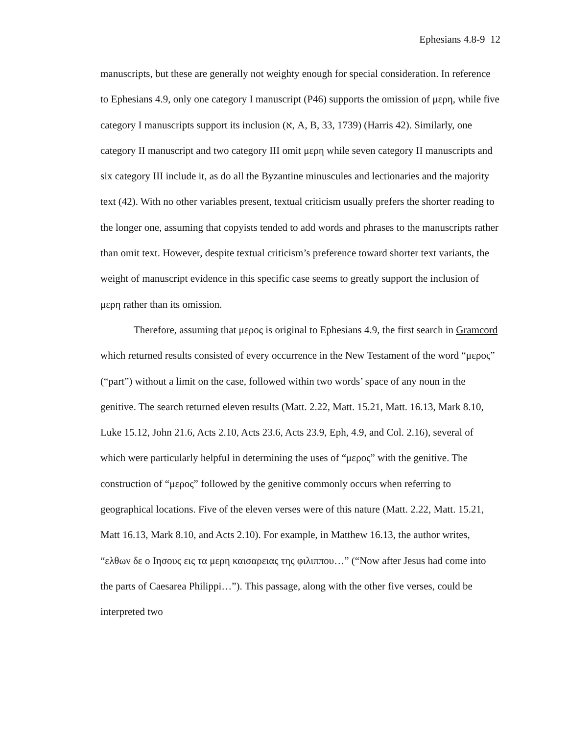Ephesians 4.8-9 12
manuscripts, but these are generally not weighty enough for special consideration. In reference to Ephesians 4.9, only one category I manuscript (P46) supports the omission of μερη, while five category I manuscripts support its inclusion (א, A, B, 33, 1739) (Harris 42). Similarly, one category II manuscript and two category III omit μερη while seven category II manuscripts and six category III include it, as do all the Byzantine minuscules and lectionaries and the majority text (42). With no other variables present, textual criticism usually prefers the shorter reading to the longer one, assuming that copyists tended to add words and phrases to the manuscripts rather than omit text. However, despite textual criticism’s preference toward shorter text variants, the weight of manuscript evidence in this specific case seems to greatly support the inclusion of μερη rather than its omission.
Therefore, assuming that μερος is original to Ephesians 4.9, the first search in Gramcord which returned results consisted of every occurrence in the New Testament of the word “μερος” (“part”) without a limit on the case, followed within two words’ space of any noun in the genitive. The search returned eleven results (Matt. 2.22, Matt. 15.21, Matt. 16.13, Mark 8.10, Luke 15.12, John 21.6, Acts 2.10, Acts 23.6, Acts 23.9, Eph, 4.9, and Col. 2.16), several of which were particularly helpful in determining the uses of “μερος” with the genitive. The construction of “μερος” followed by the genitive commonly occurs when referring to geographical locations. Five of the eleven verses were of this nature (Matt. 2.22, Matt. 15.21, Matt 16.13, Mark 8.10, and Acts 2.10). For example, in Matthew 16.13, the author writes, “ελθων δε ο Ιησους εις τα μερη καισαρειας της φιλιππου…” (“Now after Jesus had come into the parts of Caesarea Philippi…”). This passage, along with the other five verses, could be interpreted two